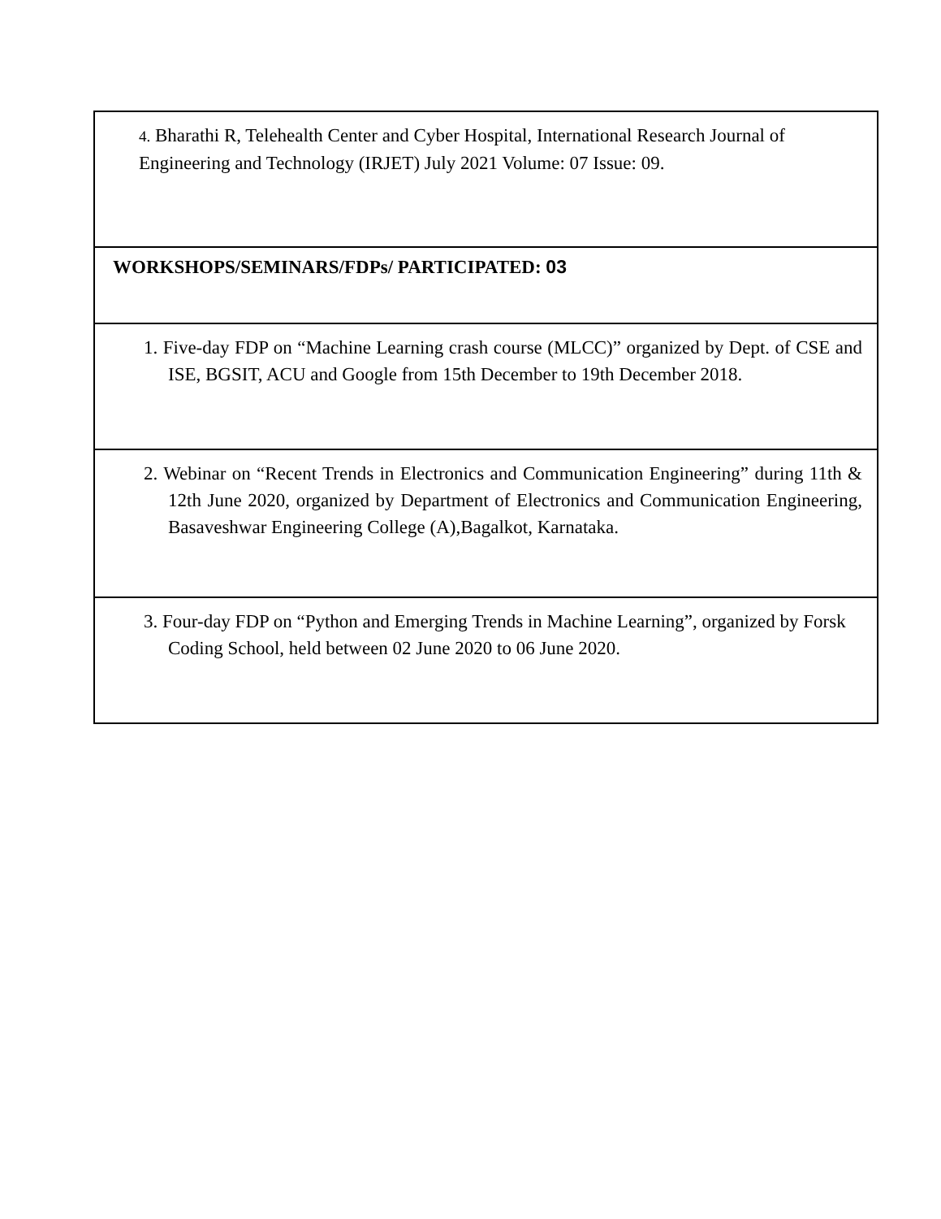| 4. Bharathi R, Telehealth Center and Cyber Hospital, International Research Journal of Engineering and Technology (IRJET) July 2021 Volume: 07 Issue: 09. |
| WORKSHOPS/SEMINARS/FDPs/ PARTICIPATED: 03 |
| 1. Five-day FDP on “Machine Learning crash course (MLCC)” organized by Dept. of CSE and ISE, BGSIT, ACU and Google from 15th December to 19th December 2018. |
| 2. Webinar on “Recent Trends in Electronics and Communication Engineering” during 11th & 12th June 2020, organized by Department of Electronics and Communication Engineering, Basaveshwar Engineering College (A),Bagalkot, Karnataka. |
| 3. Four-day FDP on “Python and Emerging Trends in Machine Learning”, organized by Forsk Coding School, held between 02 June 2020 to 06 June 2020. |